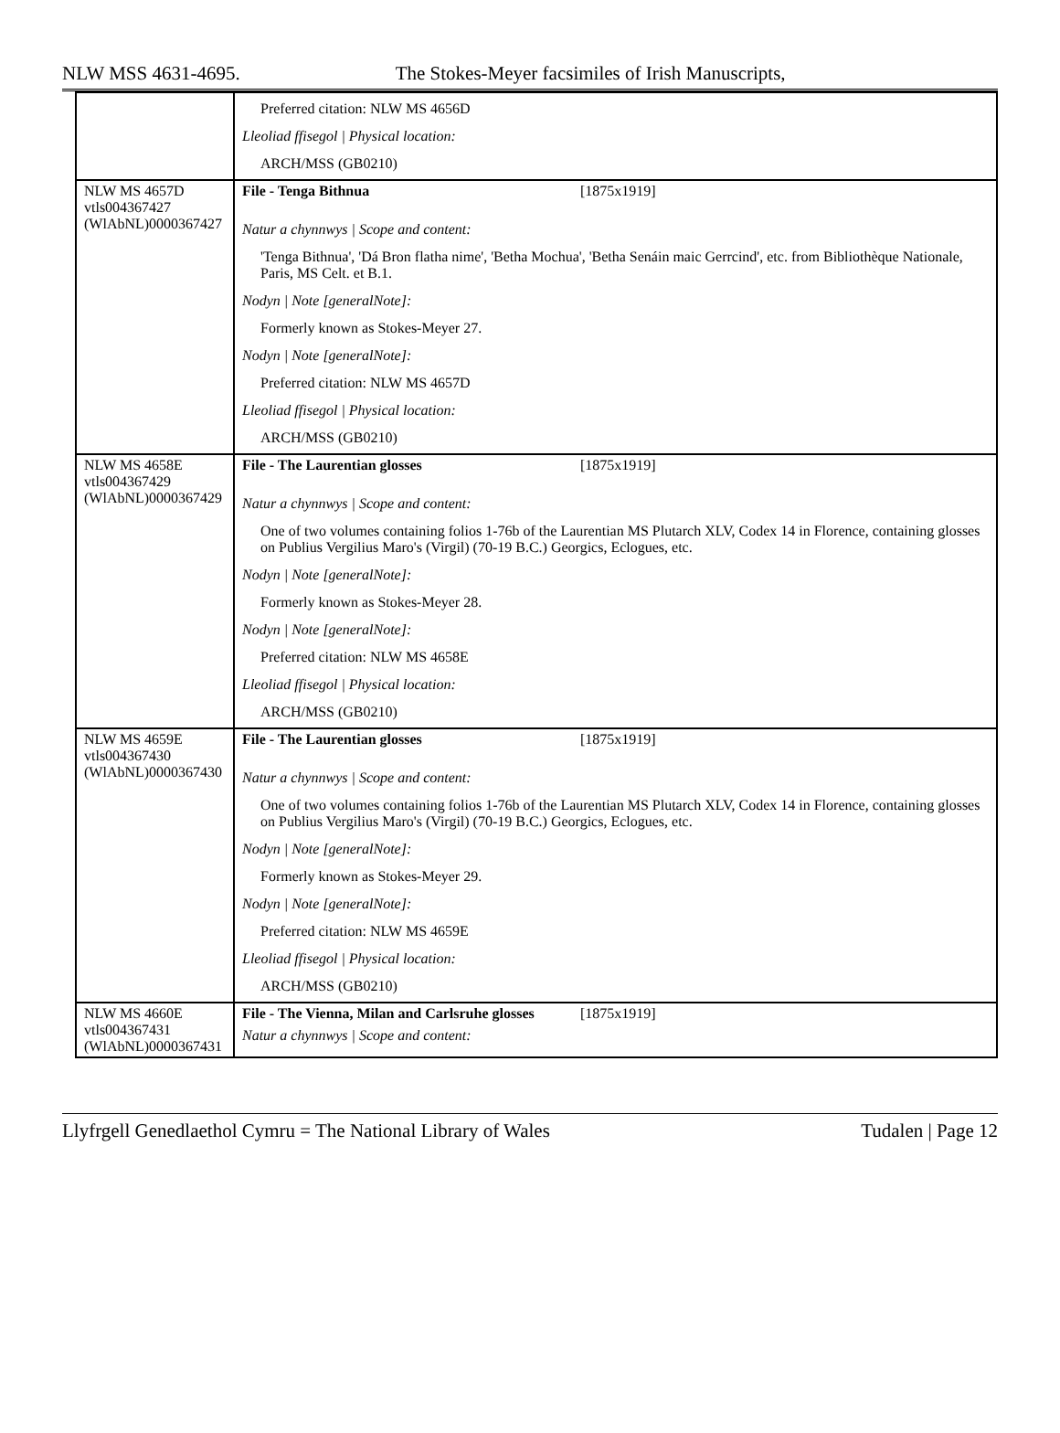NLW MSS 4631-4695. The Stokes-Meyer facsimiles of Irish Manuscripts,
| | Preferred citation: NLW MS 4656D Lleoliad ffisegol / Physical location: ARCH/MSS (GB0210) |
| NLW MS 4657D vtls004367427 (WlAbNL)0000367427 | File - Tenga Bithnua [1875x1919] Natur a chynnwys / Scope and content: 'Tenga Bithnua', 'Dá Bron flatha nime', 'Betha Mochua', 'Betha Senáin maic Gerrcind', etc. from Bibliothèque Nationale, Paris, MS Celt. et B.1. Nodyn / Note [generalNote]: Formerly known as Stokes-Meyer 27. Nodyn / Note [generalNote]: Preferred citation: NLW MS 4657D Lleoliad ffisegol / Physical location: ARCH/MSS (GB0210) |
| NLW MS 4658E vtls004367429 (WlAbNL)0000367429 | File - The Laurentian glosses [1875x1919] Natur a chynnwys / Scope and content: One of two volumes containing folios 1-76b of the Laurentian MS Plutarch XLV, Codex 14 in Florence, containing glosses on Publius Vergilius Maro's (Virgil) (70-19 B.C.) Georgics, Eclogues, etc. Nodyn / Note [generalNote]: Formerly known as Stokes-Meyer 28. Nodyn / Note [generalNote]: Preferred citation: NLW MS 4658E Lleoliad ffisegol / Physical location: ARCH/MSS (GB0210) |
| NLW MS 4659E vtls004367430 (WlAbNL)0000367430 | File - The Laurentian glosses [1875x1919] Natur a chynnwys / Scope and content: One of two volumes containing folios 1-76b of the Laurentian MS Plutarch XLV, Codex 14 in Florence, containing glosses on Publius Vergilius Maro's (Virgil) (70-19 B.C.) Georgics, Eclogues, etc. Nodyn / Note [generalNote]: Formerly known as Stokes-Meyer 29. Nodyn / Note [generalNote]: Preferred citation: NLW MS 4659E Lleoliad ffisegol / Physical location: ARCH/MSS (GB0210) |
| NLW MS 4660E vtls004367431 (WlAbNL)0000367431 | File - The Vienna, Milan and Carlsruhe glosses [1875x1919] Natur a chynnwys / Scope and content: |
Llyfrgell Genedlaethol Cymru = The National Library of Wales Tudalen | Page 12